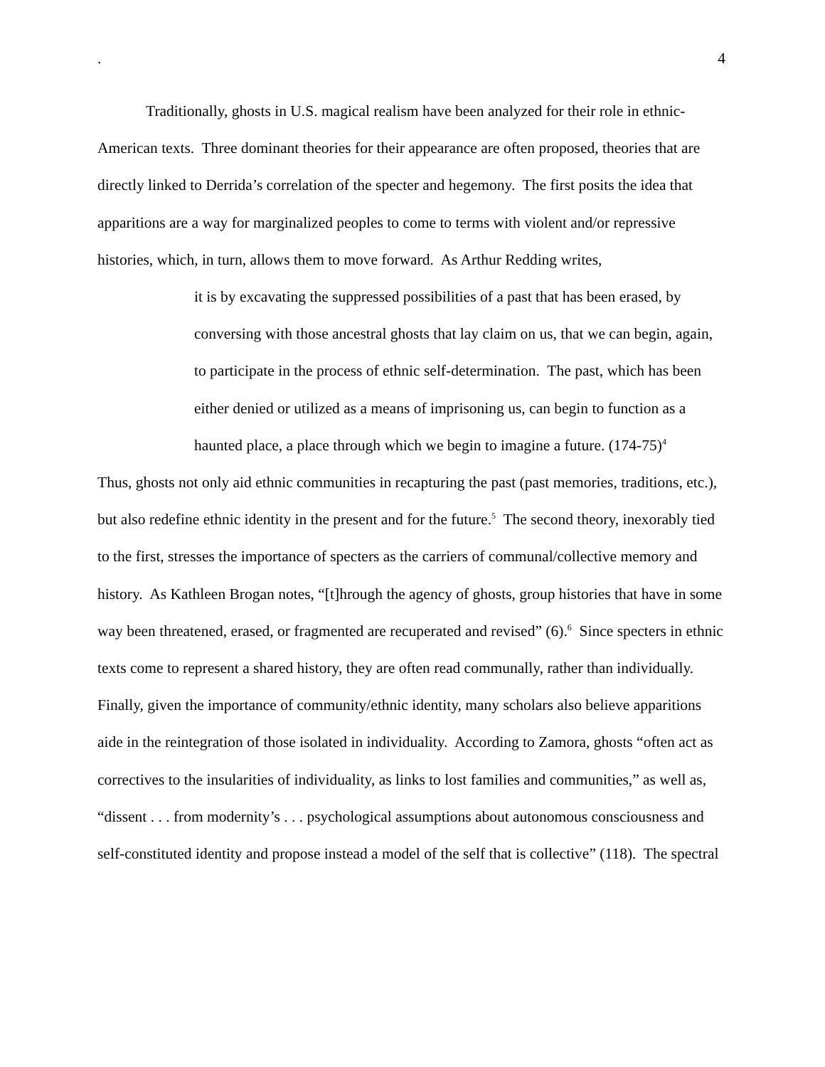. 4
Traditionally, ghosts in U.S. magical realism have been analyzed for their role in ethnic-American texts. Three dominant theories for their appearance are often proposed, theories that are directly linked to Derrida’s correlation of the specter and hegemony. The first posits the idea that apparitions are a way for marginalized peoples to come to terms with violent and/or repressive histories, which, in turn, allows them to move forward. As Arthur Redding writes,
it is by excavating the suppressed possibilities of a past that has been erased, by conversing with those ancestral ghosts that lay claim on us, that we can begin, again, to participate in the process of ethnic self-determination. The past, which has been either denied or utilized as a means of imprisoning us, can begin to function as a haunted place, a place through which we begin to imagine a future. (174-75)<sup>4</sup>
Thus, ghosts not only aid ethnic communities in recapturing the past (past memories, traditions, etc.), but also redefine ethnic identity in the present and for the future.<sup>5</sup> The second theory, inexorably tied to the first, stresses the importance of specters as the carriers of communal/collective memory and history. As Kathleen Brogan notes, “[t]hrough the agency of ghosts, group histories that have in some way been threatened, erased, or fragmented are recuperated and revised” (6).<sup>6</sup> Since specters in ethnic texts come to represent a shared history, they are often read communally, rather than individually. Finally, given the importance of community/ethnic identity, many scholars also believe apparitions aide in the reintegration of those isolated in individuality. According to Zamora, ghosts “often act as correctives to the insularities of individuality, as links to lost families and communities,” as well as, “dissent . . . from modernity’s . . . psychological assumptions about autonomous consciousness and self-constituted identity and propose instead a model of the self that is collective” (118). The spectral